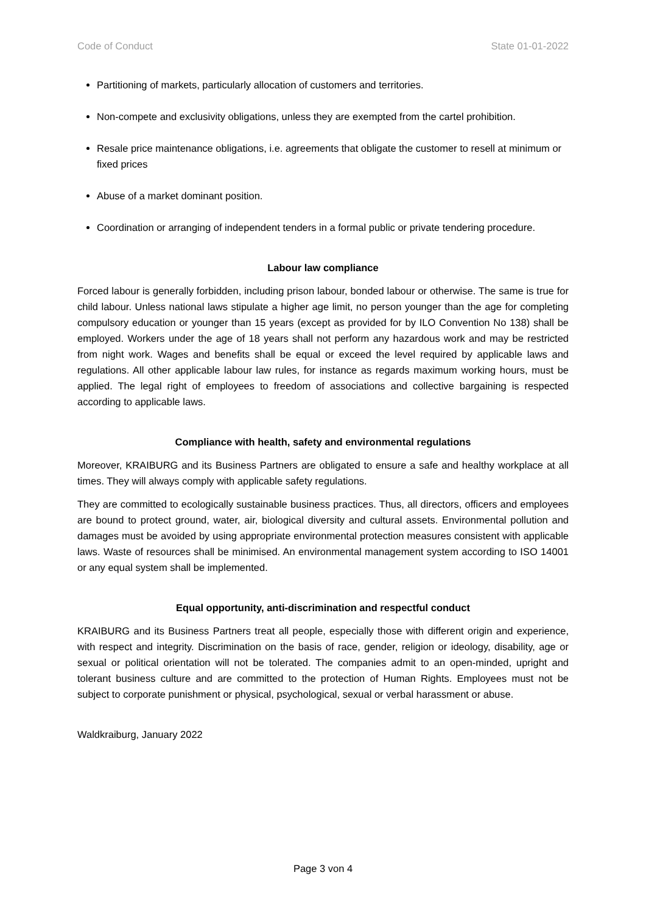Code of Conduct State 01-01-2022
Partitioning of markets, particularly allocation of customers and territories.
Non-compete and exclusivity obligations, unless they are exempted from the cartel prohibition.
Resale price maintenance obligations, i.e. agreements that obligate the customer to resell at minimum or fixed prices
Abuse of a market dominant position.
Coordination or arranging of independent tenders in a formal public or private tendering procedure.
Labour law compliance
Forced labour is generally forbidden, including prison labour, bonded labour or otherwise. The same is true for child labour. Unless national laws stipulate a higher age limit, no person younger than the age for completing compulsory education or younger than 15 years (except as provided for by ILO Convention No 138) shall be employed. Workers under the age of 18 years shall not perform any hazardous work and may be restricted from night work. Wages and benefits shall be equal or exceed the level required by applicable laws and regulations. All other applicable labour law rules, for instance as regards maximum working hours, must be applied. The legal right of employees to freedom of associations and collective bargaining is respected according to applicable laws.
Compliance with health, safety and environmental regulations
Moreover, KRAIBURG and its Business Partners are obligated to ensure a safe and healthy workplace at all times. They will always comply with applicable safety regulations.
They are committed to ecologically sustainable business practices. Thus, all directors, officers and employees are bound to protect ground, water, air, biological diversity and cultural assets. Environmental pollution and damages must be avoided by using appropriate environmental protection measures consistent with applicable laws. Waste of resources shall be minimised. An environmental management system according to ISO 14001 or any equal system shall be implemented.
Equal opportunity, anti-discrimination and respectful conduct
KRAIBURG and its Business Partners treat all people, especially those with different origin and experience, with respect and integrity. Discrimination on the basis of race, gender, religion or ideology, disability, age or sexual or political orientation will not be tolerated. The companies admit to an open-minded, upright and tolerant business culture and are committed to the protection of Human Rights. Employees must not be subject to corporate punishment or physical, psychological, sexual or verbal harassment or abuse.
Waldkraiburg, January 2022
Page 3 von 4